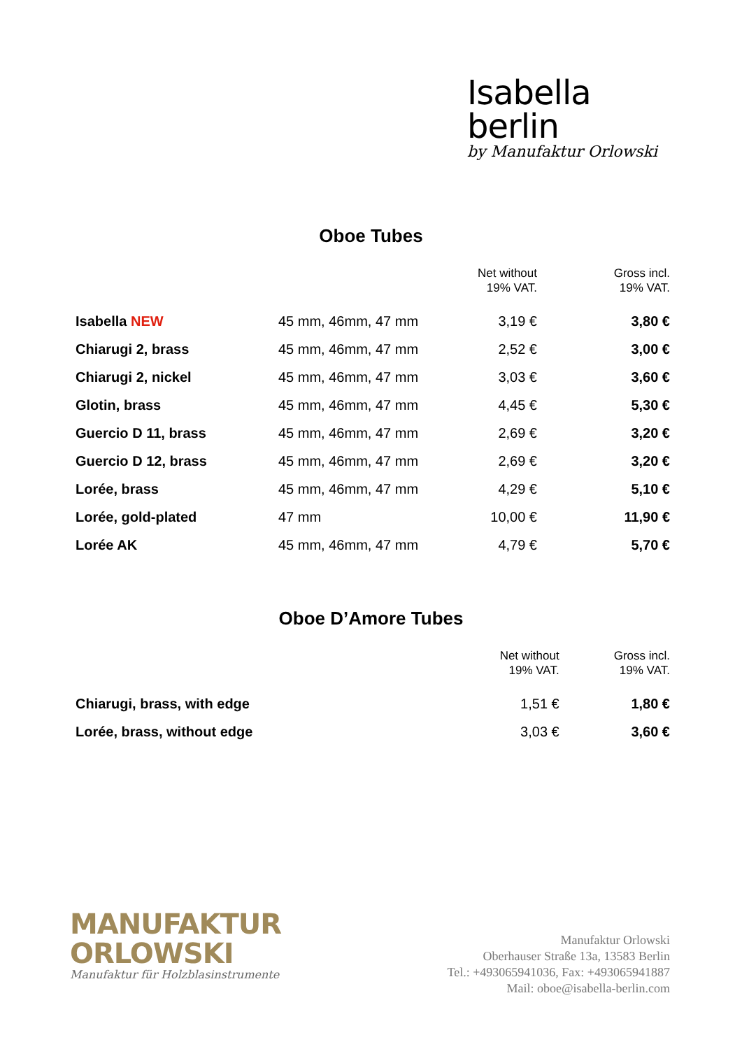Isabella
berlin
by Manufaktur Orlowski
Oboe Tubes
| | | Net without 19% VAT. | Gross incl. 19% VAT. |
| --- | --- | --- | --- |
| Isabella NEW | 45 mm, 46mm, 47 mm | 3,19 € | 3,80 € |
| Chiarugi 2, brass | 45 mm, 46mm, 47 mm | 2,52 € | 3,00 € |
| Chiarugi 2, nickel | 45 mm, 46mm, 47 mm | 3,03 € | 3,60 € |
| Glotin, brass | 45 mm, 46mm, 47 mm | 4,45 € | 5,30 € |
| Guercio D 11, brass | 45 mm, 46mm, 47 mm | 2,69 € | 3,20 € |
| Guercio D 12, brass | 45 mm, 46mm, 47 mm | 2,69 € | 3,20 € |
| Lorée, brass | 45 mm, 46mm, 47 mm | 4,29 € | 5,10 € |
| Lorée, gold-plated | 47 mm | 10,00 € | 11,90 € |
| Lorée AK | 45 mm, 46mm, 47 mm | 4,79 € | 5,70 € |
Oboe D’Amore Tubes
| | | Net without 19% VAT. | Gross incl. 19% VAT. |
| --- | --- | --- | --- |
| Chiarugi, brass, with edge | | 1,51 € | 1,80 € |
| Lorée, brass, without edge | | 3,03 € | 3,60 € |
MANUFAKTUR
ORLOWSKI
Manufaktur für Holzblasinstrumente
Manufaktur Orlowski
Oberhauser Straße 13a, 13583 Berlin
Tel.: +493065941036, Fax: +493065941887
Mail: oboe@isabella-berlin.com